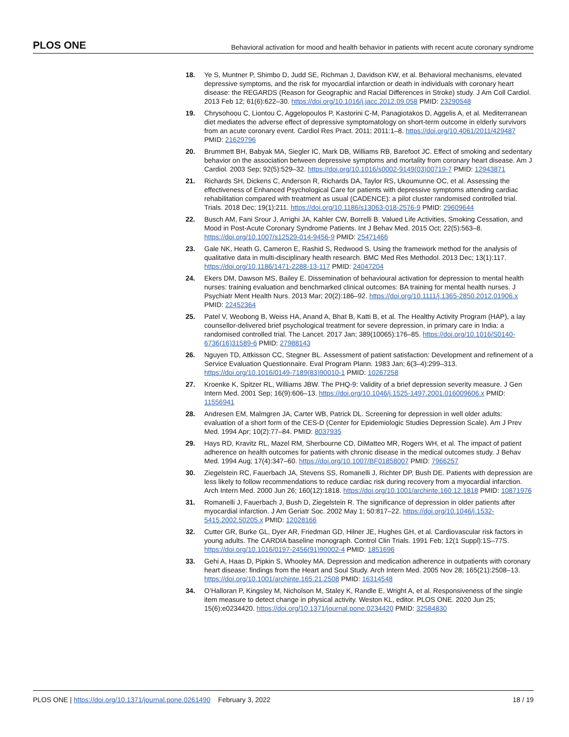PLOS ONE Behavioral activation for mood and health behavior in patients with recent acute coronary syndrome
18. Ye S, Muntner P, Shimbo D, Judd SE, Richman J, Davidson KW, et al. Behavioral mechanisms, elevated depressive symptoms, and the risk for myocardial infarction or death in individuals with coronary heart disease: the REGARDS (Reason for Geographic and Racial Differences in Stroke) study. J Am Coll Cardiol. 2013 Feb 12; 61(6):622–30. https://doi.org/10.1016/j.jacc.2012.09.058 PMID: 23290548
19. Chrysohoou C, Liontou C, Aggelopoulos P, Kastorini C-M, Panagiotakos D, Aggelis A, et al. Mediterranean diet mediates the adverse effect of depressive symptomatology on short-term outcome in elderly survivors from an acute coronary event. Cardiol Res Pract. 2011; 2011:1–8. https://doi.org/10.4061/2011/429487 PMID: 21629796
20. Brummett BH, Babyak MA, Siegler IC, Mark DB, Williams RB, Barefoot JC. Effect of smoking and sedentary behavior on the association between depressive symptoms and mortality from coronary heart disease. Am J Cardiol. 2003 Sep; 92(5):529–32. https://doi.org/10.1016/s0002-9149(03)00719-7 PMID: 12943871
21. Richards SH, Dickens C, Anderson R, Richards DA, Taylor RS, Ukoumunne OC, et al. Assessing the effectiveness of Enhanced Psychological Care for patients with depressive symptoms attending cardiac rehabilitation compared with treatment as usual (CADENCE): a pilot cluster randomised controlled trial. Trials. 2018 Dec; 19(1):211. https://doi.org/10.1186/s13063-018-2576-9 PMID: 29609644
22. Busch AM, Fani Srour J, Arrighi JA, Kahler CW, Borrelli B. Valued Life Activities, Smoking Cessation, and Mood in Post-Acute Coronary Syndrome Patients. Int J Behav Med. 2015 Oct; 22(5):563–8. https://doi.org/10.1007/s12529-014-9456-9 PMID: 25471466
23. Gale NK, Heath G, Cameron E, Rashid S, Redwood S. Using the framework method for the analysis of qualitative data in multi-disciplinary health research. BMC Med Res Methodol. 2013 Dec; 13(1):117. https://doi.org/10.1186/1471-2288-13-117 PMID: 24047204
24. Ekers DM, Dawson MS, Bailey E. Dissemination of behavioural activation for depression to mental health nurses: training evaluation and benchmarked clinical outcomes: BA training for mental health nurses. J Psychiatr Ment Health Nurs. 2013 Mar; 20(2):186–92. https://doi.org/10.1111/j.1365-2850.2012.01906.x PMID: 22452364
25. Patel V, Weobong B, Weiss HA, Anand A, Bhat B, Katti B, et al. The Healthy Activity Program (HAP), a lay counsellor-delivered brief psychological treatment for severe depression, in primary care in India: a randomised controlled trial. The Lancet. 2017 Jan; 389(10065):176–85. https://doi.org/10.1016/S0140-6736(16)31589-6 PMID: 27988143
26. Nguyen TD, Attkisson CC, Stegner BL. Assessment of patient satisfaction: Development and refinement of a Service Evaluation Questionnaire. Eval Program Plann. 1983 Jan; 6(3–4):299–313. https://doi.org/10.1016/0149-7189(83)90010-1 PMID: 10267258
27. Kroenke K, Spitzer RL, Williams JBW. The PHQ-9: Validity of a brief depression severity measure. J Gen Intern Med. 2001 Sep; 16(9):606–13. https://doi.org/10.1046/j.1525-1497.2001.016009606.x PMID: 11556941
28. Andresen EM, Malmgren JA, Carter WB, Patrick DL. Screening for depression in well older adults: evaluation of a short form of the CES-D (Center for Epidemiologic Studies Depression Scale). Am J Prev Med. 1994 Apr; 10(2):77–84. PMID: 8037935
29. Hays RD, Kravitz RL, Mazel RM, Sherbourne CD, DiMatteo MR, Rogers WH, et al. The impact of patient adherence on health outcomes for patients with chronic disease in the medical outcomes study. J Behav Med. 1994 Aug; 17(4):347–60. https://doi.org/10.1007/BF01858007 PMID: 7966257
30. Ziegelstein RC, Fauerbach JA, Stevens SS, Romanelli J, Richter DP, Bush DE. Patients with depression are less likely to follow recommendations to reduce cardiac risk during recovery from a myocardial infarction. Arch Intern Med. 2000 Jun 26; 160(12):1818. https://doi.org/10.1001/archinte.160.12.1818 PMID: 10871976
31. Romanelli J, Fauerbach J, Bush D, Ziegelstein R. The significance of depression in older patients after myocardial infarction. J Am Geriatr Soc. 2002 May 1; 50:817–22. https://doi.org/10.1046/j.1532-5415.2002.50205.x PMID: 12028166
32. Cutter GR, Burke GL, Dyer AR, Friedman GD, Hilner JE, Hughes GH, et al. Cardiovascular risk factors in young adults. The CARDIA baseline monograph. Control Clin Trials. 1991 Feb; 12(1 Suppl):1S–77S. https://doi.org/10.1016/0197-2456(91)90002-4 PMID: 1851696
33. Gehi A, Haas D, Pipkin S, Whooley MA. Depression and medication adherence in outpatients with coronary heart disease: findings from the Heart and Soul Study. Arch Intern Med. 2005 Nov 28; 165(21):2508–13. https://doi.org/10.1001/archinte.165.21.2508 PMID: 16314548
34. O’Halloran P, Kingsley M, Nicholson M, Staley K, Randle E, Wright A, et al. Responsiveness of the single item measure to detect change in physical activity. Weston KL, editor. PLOS ONE. 2020 Jun 25; 15(6):e0234420. https://doi.org/10.1371/journal.pone.0234420 PMID: 32584830
PLOS ONE | https://doi.org/10.1371/journal.pone.0261490 February 3, 2022 18 / 19